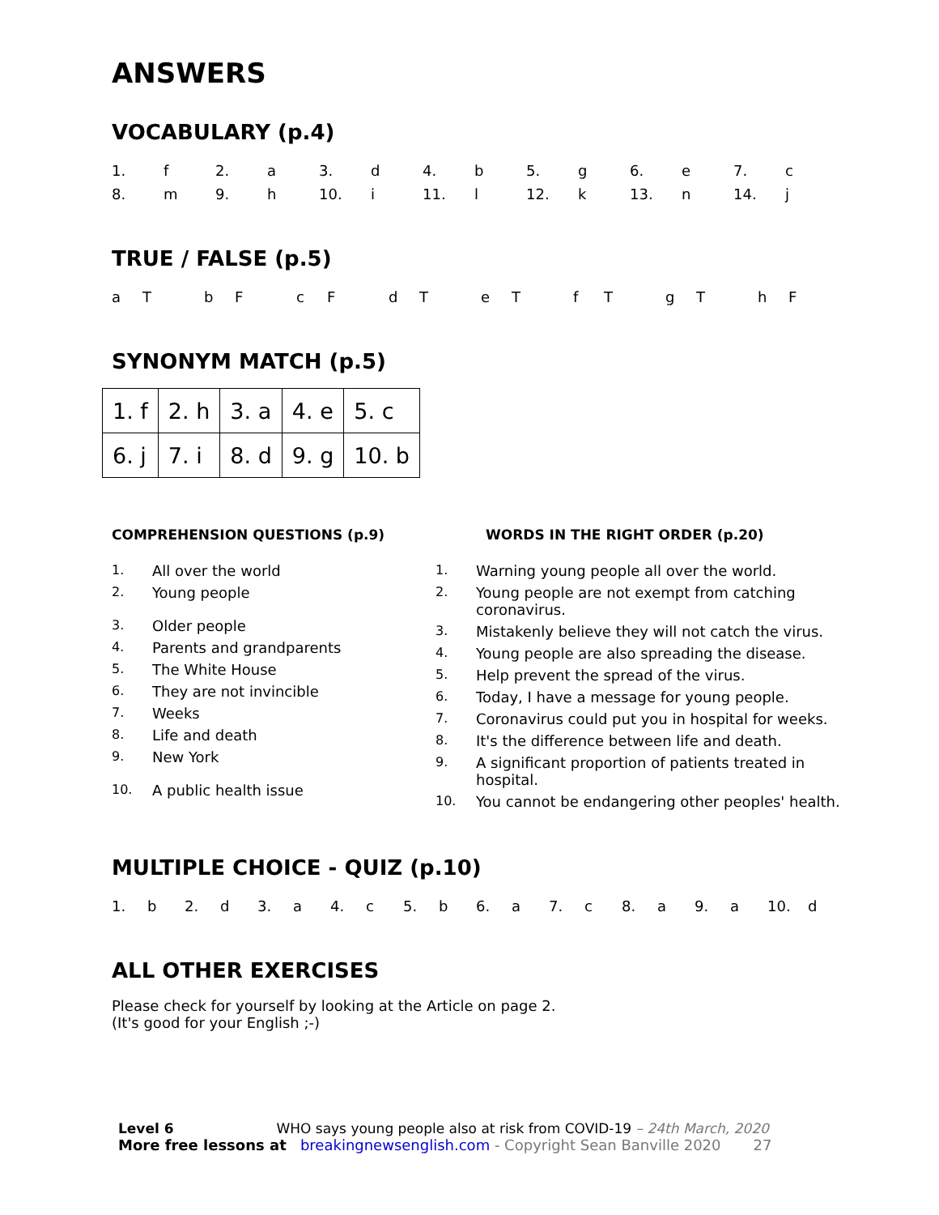ANSWERS
VOCABULARY (p.4)
| 1. | f | 2. | a | 3. | d | 4. | b | 5. | g | 6. | e | 7. | c |
| 8. | m | 9. | h | 10. | i | 11. | l | 12. | k | 13. | n | 14. | j |
TRUE / FALSE (p.5)
| a | T | b | F | c | F | d | T | e | T | f | T | g | T | h | F |
SYNONYM MATCH (p.5)
| 1. f | 2. h | 3. a | 4. e | 5. c |
| 6. j | 7. i | 8. d | 9. g | 10. b |
COMPREHENSION QUESTIONS (p.9)
1. All over the world
2. Young people
3. Older people
4. Parents and grandparents
5. The White House
6. They are not invincible
7. Weeks
8. Life and death
9. New York
10. A public health issue
WORDS IN THE RIGHT ORDER (p.20)
1. Warning young people all over the world.
2. Young people are not exempt from catching coronavirus.
3. Mistakenly believe they will not catch the virus.
4. Young people are also spreading the disease.
5. Help prevent the spread of the virus.
6. Today, I have a message for young people.
7. Coronavirus could put you in hospital for weeks.
8. It's the difference between life and death.
9. A significant proportion of patients treated in hospital.
10. You cannot be endangering other peoples' health.
MULTIPLE CHOICE - QUIZ (p.10)
| 1. | b | 2. | d | 3. | a | 4. | c | 5. | b | 6. | a | 7. | c | 8. | a | 9. | a | 10. | d |
ALL OTHER EXERCISES
Please check for yourself by looking at the Article on page 2.
(It's good for your English ;-)
Level 6 WHO says young people also at risk from COVID-19 – 24th March, 2020
More free lessons at breakingnewsenglish.com - Copyright Sean Banville 2020 27